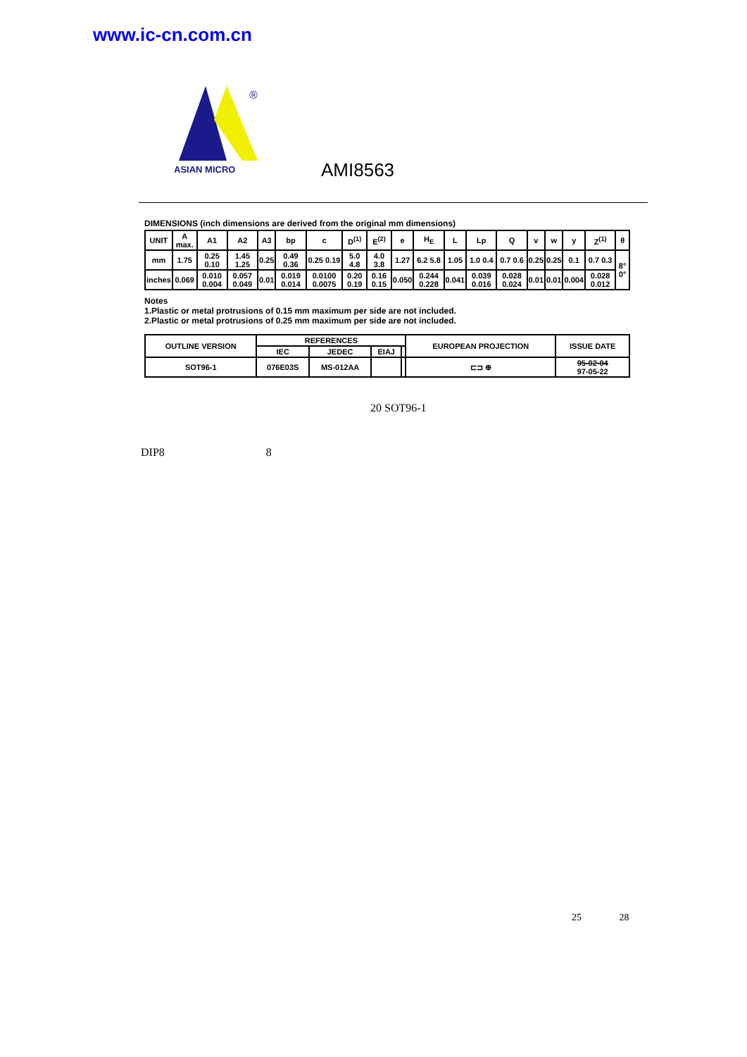www.ic-cn.com.cn
®
ASIAN MICRO
AMI8563
DIMENSIONS (inch dimensions are derived from the original mm dimensions)
| UNIT | A max. | A1 | A2 | A3 | bp | c | D<sup>(1)</sup> | E<sup>(2)</sup> | e | H<sub>E</sub> | L | Lp | Q | v | w | y | Z<sup>(1)</sup> | θ |
| --- | --- | --- | --- | --- | --- | --- | --- | --- | --- | --- | --- | --- | --- | --- | --- | --- | --- | --- |
| mm | 1.75 | 0.25 0.10 | 1.45 1.25 | 0.25 | 0.49 0.36 | 0.25 0.19 | 5.0 4.8 | 4.0 3.8 | 1.27 | 6.2 5.8 | 1.05 | 1.0 0.4 | 0.7 0.6 | 0.25 | 0.25 | 0.1 | 0.7 0.3 | 8° 0° |
| inches | 0.069 | 0.010 0.004 | 0.057 0.049 | 0.01 | 0.019 0.014 | 0.0100 0.0075 | 0.20 0.19 | 0.16 0.15 | 0.050 | 0.244 0.228 | 0.041 | 0.039 0.016 | 0.028 0.024 | 0.01 | 0.01 | 0.004 | 0.028 0.012 | |
Notes
1.Plastic or metal protrusions of 0.15 mm maximum per side are not included.
2.Plastic or metal protrusions of 0.25 mm maximum per side are not included.
| OUTLINE VERSION | REFERENCES | | | | EUROPEAN PROJECTION | ISSUE DATE |
| --- | --- | --- | --- | --- | --- | --- |
| | IEC | JEDEC | EIAJ | | | |
| SOT96-1 | 076E03S | MS-012AA | | | ⊏⊐ ⊕ | 95-02-04 97-05-22 |
20 SOT96-1
DIP8 8
25 28